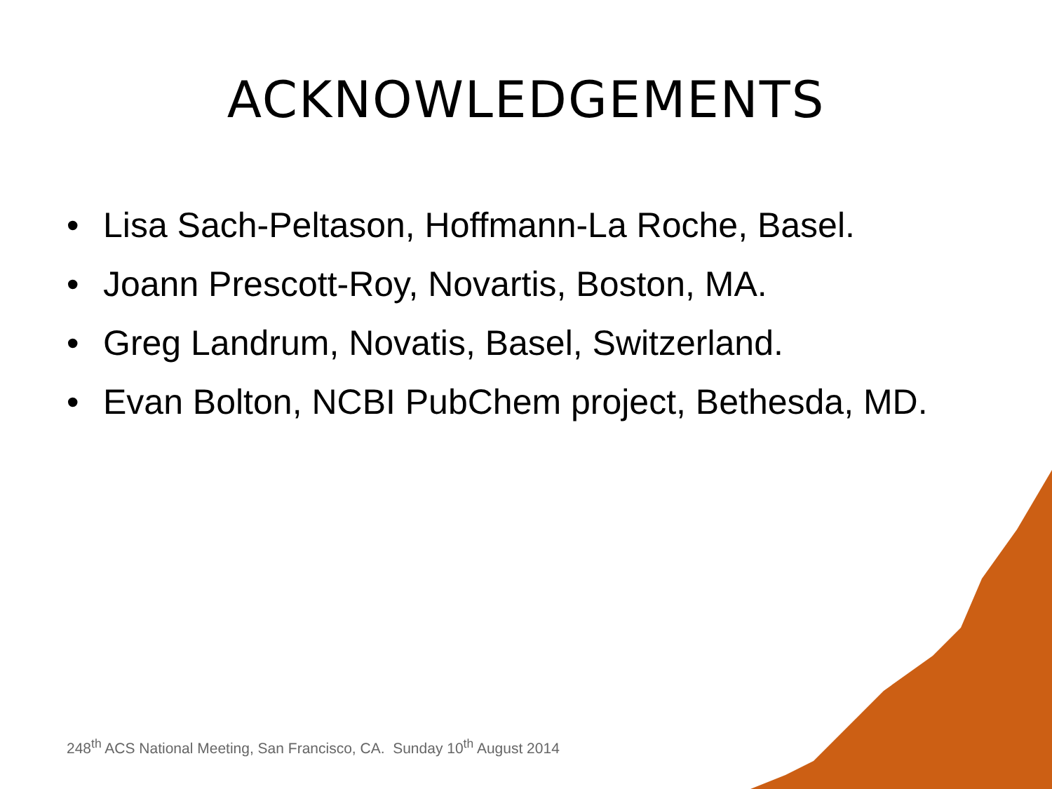ACKNOWLEDGEMENTS
• Lisa Sach-Peltason, Hoffmann-La Roche, Basel.
• Joann Prescott-Roy, Novartis, Boston, MA.
• Greg Landrum, Novatis, Basel, Switzerland.
• Evan Bolton, NCBI PubChem project, Bethesda, MD.
248<sup>th</sup> ACS National Meeting, San Francisco, CA. Sunday 10<sup>th</sup> August 2014